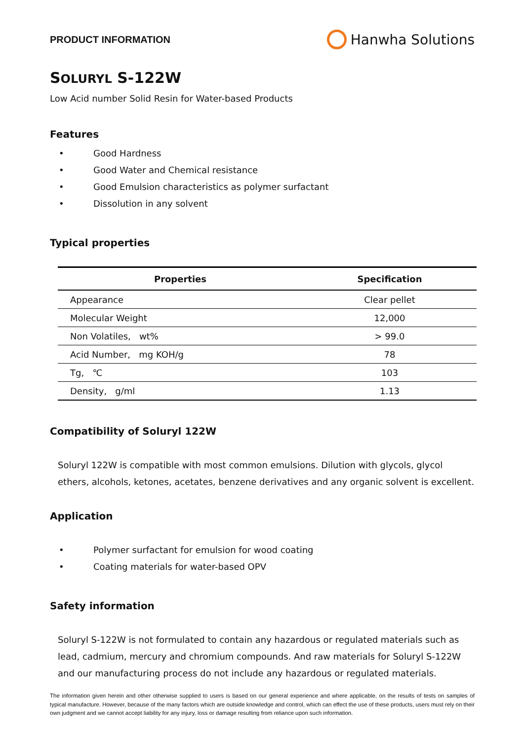PRODUCT INFORMATION
Hanwha Solutions
SOLURYL S-122W
Low Acid number Solid Resin for Water-based Products
Features
• Good Hardness
• Good Water and Chemical resistance
• Good Emulsion characteristics as polymer surfactant
• Dissolution in any solvent
Typical properties
| Properties | Specification |
| --- | --- |
| Appearance | Clear pellet |
| Molecular Weight | 12,000 |
| Non Volatiles, wt% | > 99.0 |
| Acid Number, mg KOH/g | 78 |
| Tg, ℃ | 103 |
| Density, g/ml | 1.13 |
Compatibility of Soluryl 122W
Soluryl 122W is compatible with most common emulsions. Dilution with glycols, glycol ethers, alcohols, ketones, acetates, benzene derivatives and any organic solvent is excellent.
Application
• Polymer surfactant for emulsion for wood coating
• Coating materials for water-based OPV
Safety information
Soluryl S-122W is not formulated to contain any hazardous or regulated materials such as lead, cadmium, mercury and chromium compounds. And raw materials for Soluryl S-122W and our manufacturing process do not include any hazardous or regulated materials.
The information given herein and other otherwise supplied to users is based on our general experience and where applicable, on the results of tests on samples of typical manufacture. However, because of the many factors which are outside knowledge and control, which can effect the use of these products, users must rely on their own judgment and we cannot accept liability for any injury, loss or damage resulting from reliance upon such information.